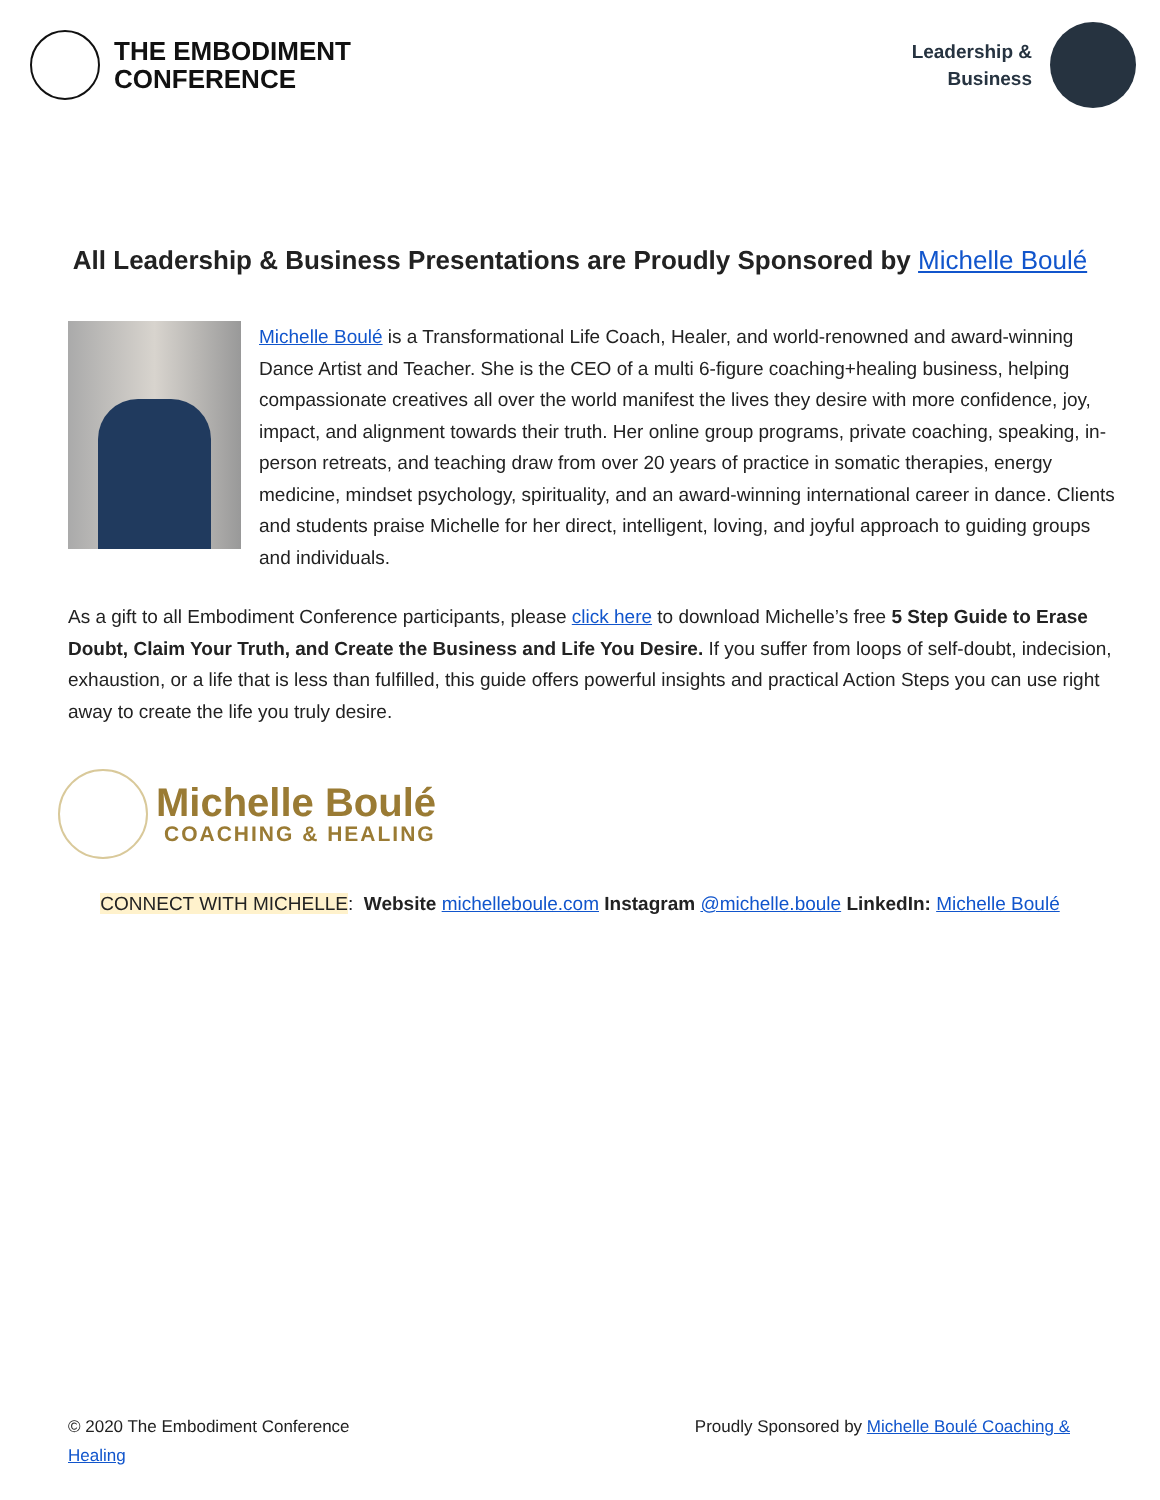THE EMBODIMENT
CONFERENCE
Leadership &
Business
All Leadership & Business Presentations are Proudly Sponsored by Michelle Boulé
Michelle Boulé is a Transformational Life Coach, Healer, and world-renowned and award-winning Dance Artist and Teacher. She is the CEO of a multi 6-figure coaching+healing business, helping compassionate creatives all over the world manifest the lives they desire with more confidence, joy, impact, and alignment towards their truth. Her online group programs, private coaching, speaking, in-person retreats, and teaching draw from over 20 years of practice in somatic therapies, energy medicine, mindset psychology, spirituality, and an award-winning international career in dance. Clients and students praise Michelle for her direct, intelligent, loving, and joyful approach to guiding groups and individuals.
As a gift to all Embodiment Conference participants, please click here to download Michelle’s free 5 Step Guide to Erase Doubt, Claim Your Truth, and Create the Business and Life You Desire. If you suffer from loops of self-doubt, indecision, exhaustion, or a life that is less than fulfilled, this guide offers powerful insights and practical Action Steps you can use right away to create the life you truly desire.
Michelle Boulé
COACHING & HEALING
CONNECT WITH MICHELLE: Website michelleboule.com Instagram @michelle.boule LinkedIn: Michelle Boulé
© 2020 The Embodiment Conference
Healing
Proudly Sponsored by Michelle Boulé Coaching &